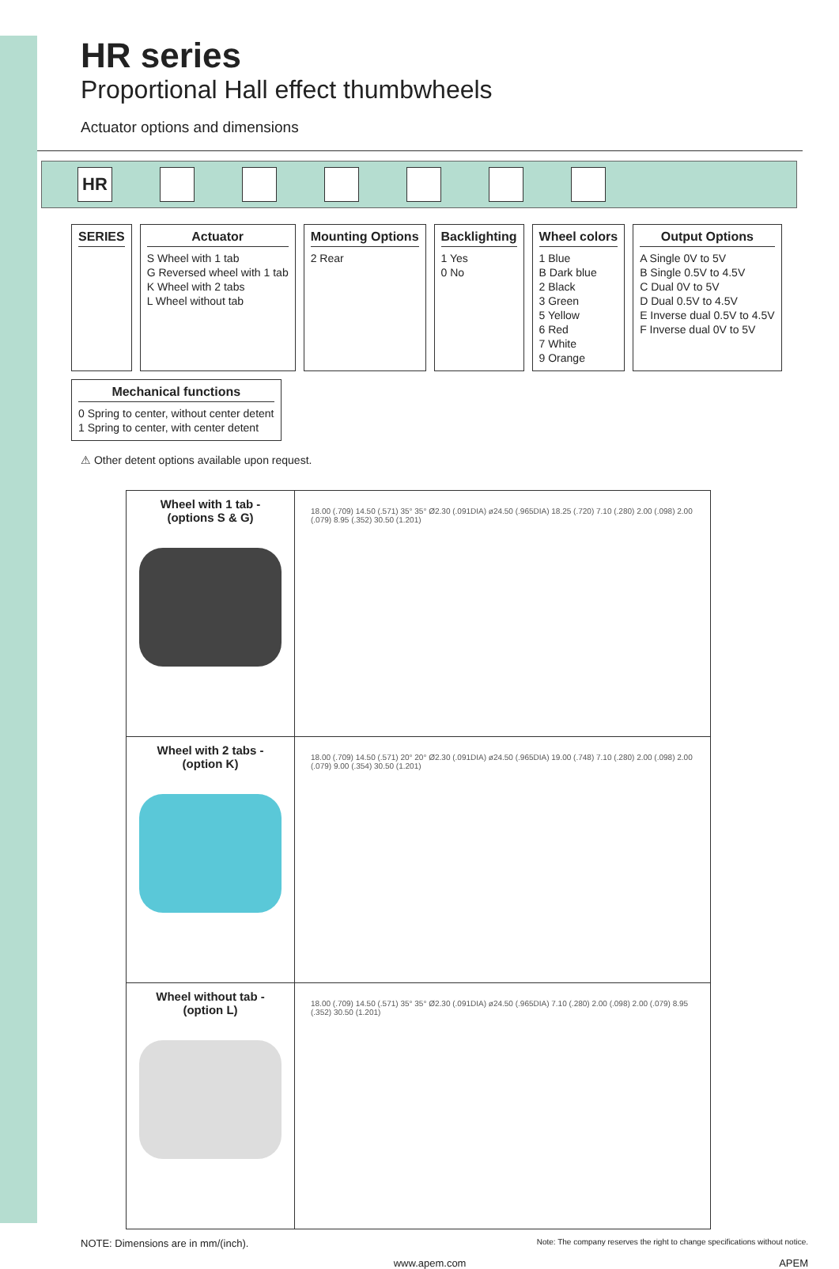HR series
Proportional Hall effect thumbwheels
Actuator options and dimensions
HR
SERIES
Actuator
S Wheel with 1 tab
G Reversed wheel with 1 tab
K Wheel with 2 tabs
L Wheel without tab
Mounting Options
2 Rear
Backlighting
1 Yes
0 No
Wheel colors
1 Blue
B Dark blue
2 Black
3 Green
5 Yellow
6 Red
7 White
9 Orange
Output Options
A Single 0V to 5V
B Single 0.5V to 4.5V
C Dual 0V to 5V
D Dual 0.5V to 4.5V
E Inverse dual 0.5V to 4.5V
F Inverse dual 0V to 5V
Mechanical functions
0 Spring to center, without center detent
1 Spring to center, with center detent
⚠ Other detent options available upon request.
| Wheel with 1 tab - (options S & G) | 18.00 (.709) 14.50 (.571) 35° 35° Ø2.30 (.091DIA) ø24.50 (.965DIA) 18.25 (.720) 7.10 (.280) 2.00 (.098) 2.00 (.079) 8.95 (.352) 30.50 (1.201) |
| Wheel with 2 tabs - (option K) | 18.00 (.709) 14.50 (.571) 20° 20° Ø2.30 (.091DIA) ø24.50 (.965DIA) 19.00 (.748) 7.10 (.280) 2.00 (.098) 2.00 (.079) 9.00 (.354) 30.50 (1.201) |
| Wheel without tab - (option L) | 18.00 (.709) 14.50 (.571) 35° 35° Ø2.30 (.091DIA) ø24.50 (.965DIA) 7.10 (.280) 2.00 (.098) 2.00 (.079) 8.95 (.352) 30.50 (1.201) |
NOTE: Dimensions are in mm/(inch). Note: The company reserves the right to change specifications without notice.
www.apem.com APEM